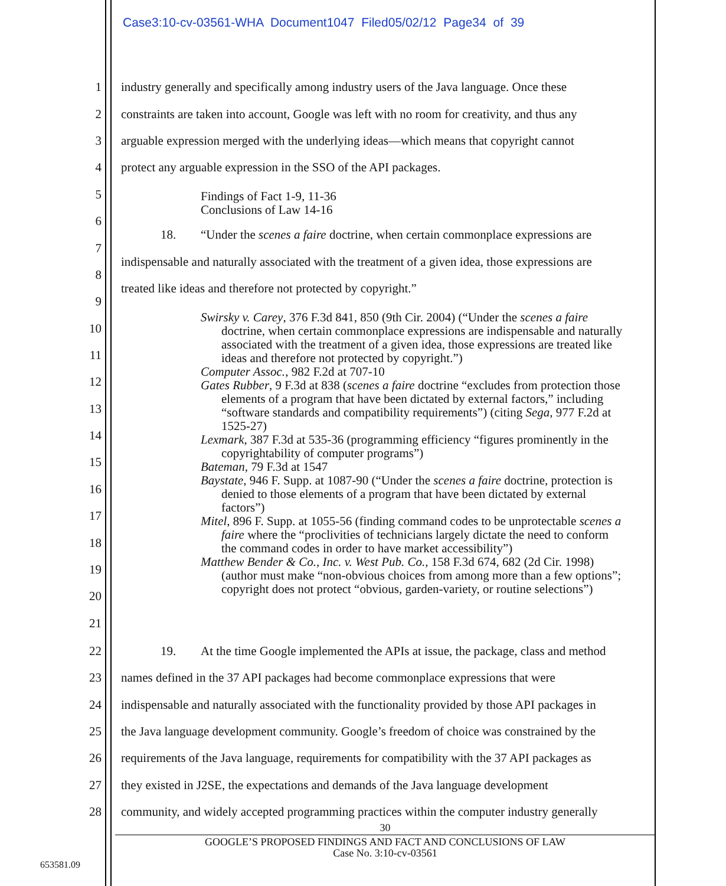Case3:10-cv-03561-WHA Document1047 Filed05/02/12 Page34 of 39
1 industry generally and specifically among industry users of the Java language. Once these
2 constraints are taken into account, Google was left with no room for creativity, and thus any
3 arguable expression merged with the underlying ideas—which means that copyright cannot
4 protect any arguable expression in the SSO of the API packages.
5 Findings of Fact 1-9, 11-36
Conclusions of Law 14-16
6
18. “Under the scenes a faire doctrine, when certain commonplace expressions are
7
indispensable and naturally associated with the treatment of a given idea, those expressions are
8
treated like ideas and therefore not protected by copyright.”
9
10
11
12
13
14
15
16
17
18
19
20
21
Swirsky v. Carey, 376 F.3d 841, 850 (9th Cir. 2004) (“Under the scenes a faire doctrine, when certain commonplace expressions are indispensable and naturally associated with the treatment of a given idea, those expressions are treated like ideas and therefore not protected by copyright.”)
Computer Assoc., 982 F.2d at 707-10
Gates Rubber, 9 F.3d at 838 (scenes a faire doctrine “excludes from protection those elements of a program that have been dictated by external factors,” including “software standards and compatibility requirements”) (citing Sega, 977 F.2d at 1525-27)
Lexmark, 387 F.3d at 535-36 (programming efficiency “figures prominently in the copyrightability of computer programs”)
Bateman, 79 F.3d at 1547
Baystate, 946 F. Supp. at 1087-90 (“Under the scenes a faire doctrine, protection is denied to those elements of a program that have been dictated by external factors”)
Mitel, 896 F. Supp. at 1055-56 (finding command codes to be unprotectable scenes a faire where the “proclivities of technicians largely dictate the need to conform the command codes in order to have market accessibility”)
Matthew Bender & Co., Inc. v. West Pub. Co., 158 F.3d 674, 682 (2d Cir. 1998) (author must make “non-obvious choices from among more than a few options”; copyright does not protect “obvious, garden-variety, or routine selections”)
22 19. At the time Google implemented the APIs at issue, the package, class and method
23 names defined in the 37 API packages had become commonplace expressions that were
24 indispensable and naturally associated with the functionality provided by those API packages in
25 the Java language development community. Google’s freedom of choice was constrained by the
26 requirements of the Java language, requirements for compatibility with the 37 API packages as
27 they existed in J2SE, the expectations and demands of the Java language development
28 community, and widely accepted programming practices within the computer industry generally
30
GOOGLE’S PROPOSED FINDINGS AND FACT AND CONCLUSIONS OF LAW
Case No. 3:10-cv-03561
653581.09